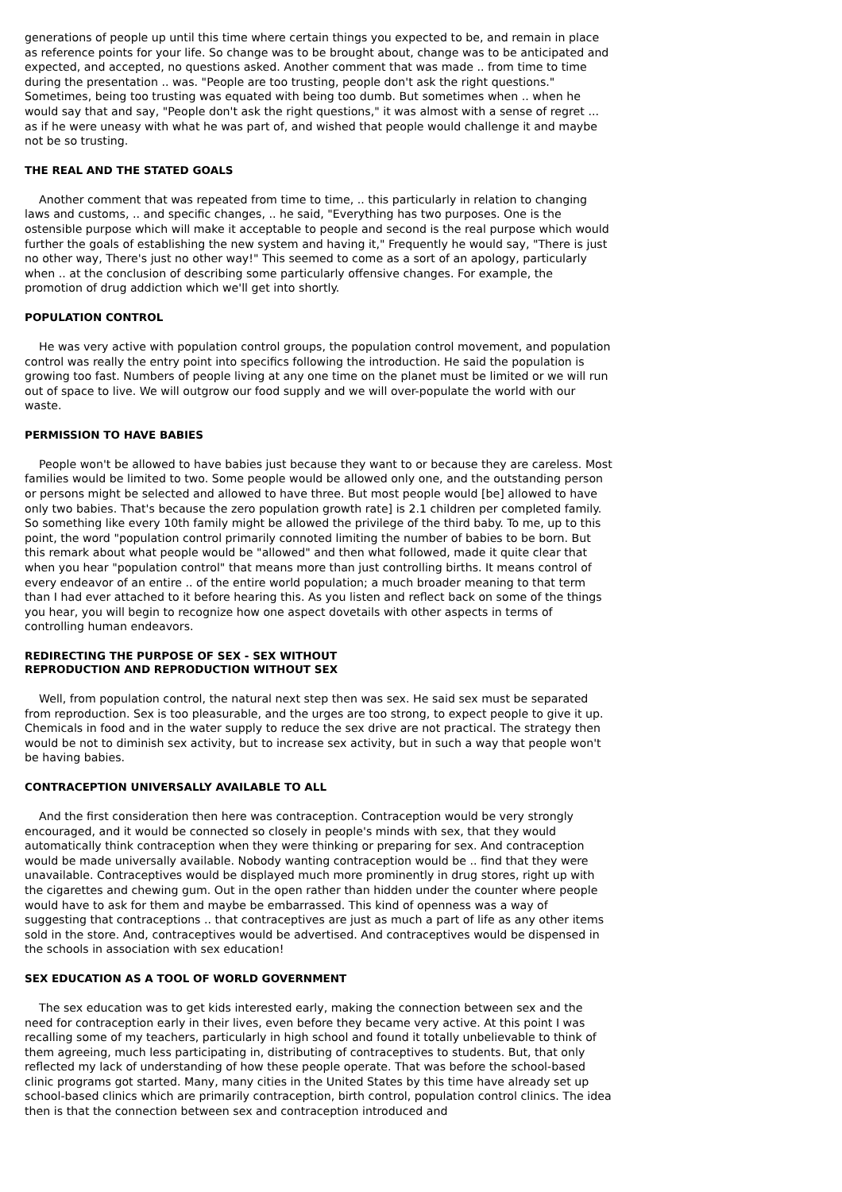generations of people up until this time where certain things you expected to be, and remain in place as reference points for your life. So change was to be brought about, change was to be anticipated and expected, and accepted, no questions asked. Another comment that was made .. from time to time during the presentation .. was. "People are too trusting, people don't ask the right questions." Sometimes, being too trusting was equated with being too dumb. But sometimes when .. when he would say that and say, "People don't ask the right questions," it was almost with a sense of regret ... as if he were uneasy with what he was part of, and wished that people would challenge it and maybe not be so trusting.
THE REAL AND THE STATED GOALS
Another comment that was repeated from time to time, .. this particularly in relation to changing laws and customs, .. and specific changes, .. he said, "Everything has two purposes. One is the ostensible purpose which will make it acceptable to people and second is the real purpose which would further the goals of establishing the new system and having it," Frequently he would say, "There is just no other way, There's just no other way!" This seemed to come as a sort of an apology, particularly when .. at the conclusion of describing some particularly offensive changes. For example, the promotion of drug addiction which we'll get into shortly.
POPULATION CONTROL
He was very active with population control groups, the population control movement, and population control was really the entry point into specifics following the introduction. He said the population is growing too fast. Numbers of people living at any one time on the planet must be limited or we will run out of space to live. We will outgrow our food supply and we will over-populate the world with our waste.
PERMISSION TO HAVE BABIES
People won't be allowed to have babies just because they want to or because they are careless. Most families would be limited to two. Some people would be allowed only one, and the outstanding person or persons might be selected and allowed to have three. But most people would [be] allowed to have only two babies. That's because the zero population growth rate] is 2.1 children per completed family. So something like every 10th family might be allowed the privilege of the third baby. To me, up to this point, the word "population control primarily connoted limiting the number of babies to be born. But this remark about what people would be "allowed" and then what followed, made it quite clear that when you hear "population control" that means more than just controlling births. It means control of every endeavor of an entire .. of the entire world population; a much broader meaning to that term than I had ever attached to it before hearing this. As you listen and reflect back on some of the things you hear, you will begin to recognize how one aspect dovetails with other aspects in terms of controlling human endeavors.
REDIRECTING THE PURPOSE OF SEX - SEX WITHOUT
REPRODUCTION AND REPRODUCTION WITHOUT SEX
Well, from population control, the natural next step then was sex. He said sex must be separated from reproduction. Sex is too pleasurable, and the urges are too strong, to expect people to give it up. Chemicals in food and in the water supply to reduce the sex drive are not practical. The strategy then would be not to diminish sex activity, but to increase sex activity, but in such a way that people won't be having babies.
CONTRACEPTION UNIVERSALLY AVAILABLE TO ALL
And the first consideration then here was contraception. Contraception would be very strongly encouraged, and it would be connected so closely in people's minds with sex, that they would automatically think contraception when they were thinking or preparing for sex. And contraception would be made universally available. Nobody wanting contraception would be .. find that they were unavailable. Contraceptives would be displayed much more prominently in drug stores, right up with the cigarettes and chewing gum. Out in the open rather than hidden under the counter where people would have to ask for them and maybe be embarrassed. This kind of openness was a way of suggesting that contraceptions .. that contraceptives are just as much a part of life as any other items sold in the store. And, contraceptives would be advertised. And contraceptives would be dispensed in the schools in association with sex education!
SEX EDUCATION AS A TOOL OF WORLD GOVERNMENT
The sex education was to get kids interested early, making the connection between sex and the need for contraception early in their lives, even before they became very active. At this point I was recalling some of my teachers, particularly in high school and found it totally unbelievable to think of them agreeing, much less participating in, distributing of contraceptives to students. But, that only reflected my lack of understanding of how these people operate. That was before the school-based clinic programs got started. Many, many cities in the United States by this time have already set up school-based clinics which are primarily contraception, birth control, population control clinics. The idea then is that the connection between sex and contraception introduced and